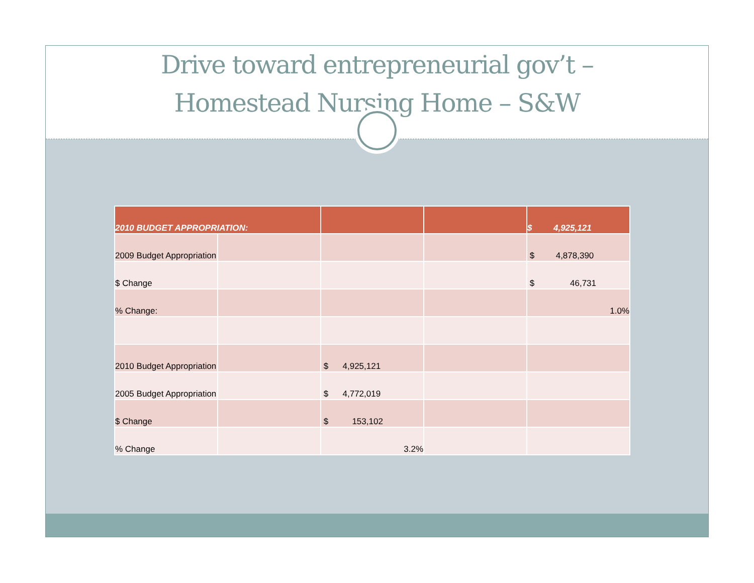Drive toward entrepreneurial gov’t –
Homestead Nursing Home – S&W
| 2010 BUDGET APPROPRIATION: | | | | $ 4,925,121 |
| --- | --- | --- | --- | --- |
| 2009 Budget Appropriation | | | | $ 4,878,390 |
| $ Change | | | | $ 46,731 |
| % Change: | | | | 1.0% |
| 2010 Budget Appropriation | | $ 4,925,121 | | |
| 2005 Budget Appropriation | | $ 4,772,019 | | |
| $ Change | | $ 153,102 | | |
| % Change | | 3.2% | | |